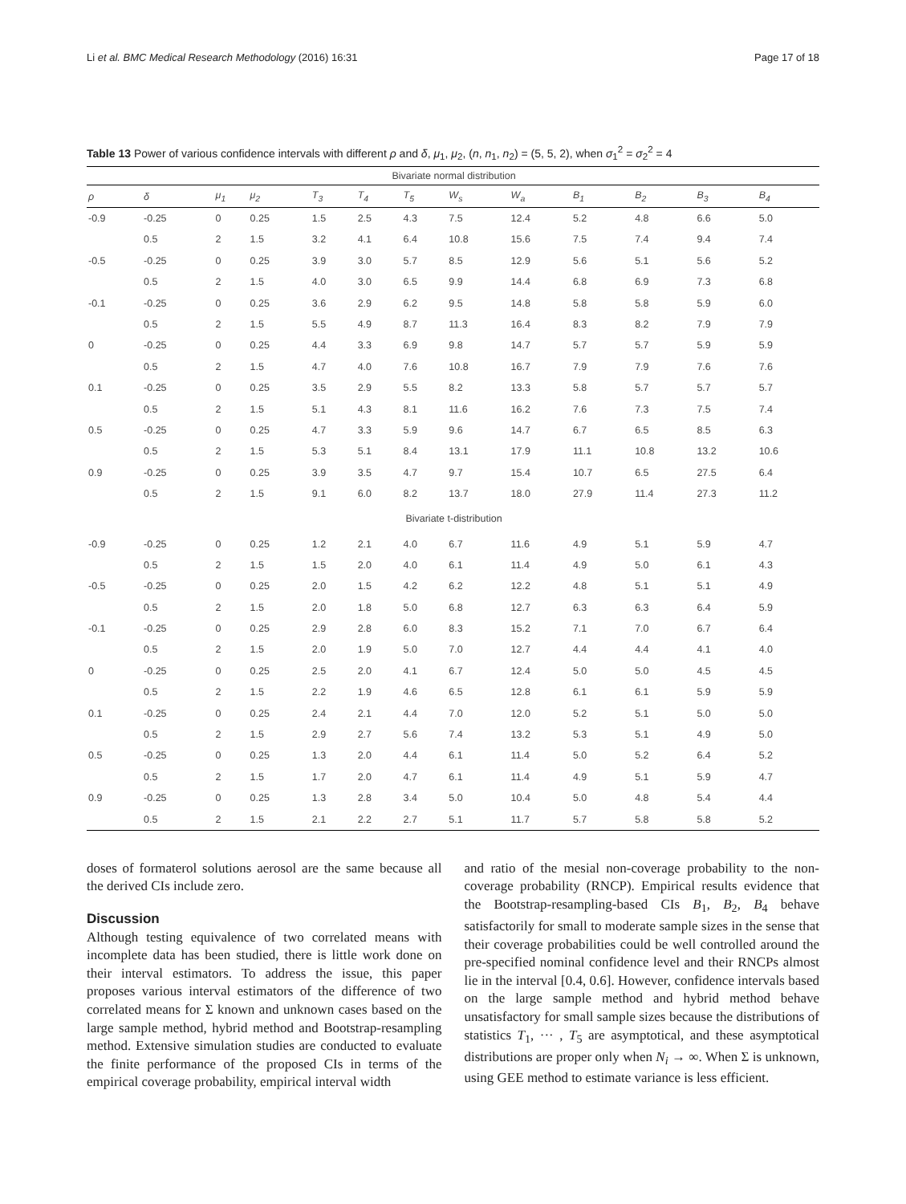Li et al. BMC Medical Research Methodology (2016) 16:31 Page 17 of 18
Table 13 Power of various confidence intervals with different ρ and δ, μ<sub>1</sub>, μ<sub>2</sub>, (n, n<sub>1</sub>, n<sub>2</sub>) = (5, 5, 2), when σ<sub>1</sub><sup>2</sup> = σ<sub>2</sub><sup>2</sup> = 4
| Bivariate normal distribution | | | | | | | | | | | | |
| --- | --- | --- | --- | --- | --- | --- | --- | --- | --- | --- | --- | --- |
| ρ | δ | μ<sub>1</sub> | μ<sub>2</sub> | T<sub>3</sub> | T<sub>4</sub> | T<sub>5</sub> | W<sub>s</sub> | W<sub>a</sub> | B<sub>1</sub> | B<sub>2</sub> | B<sub>3</sub> | B<sub>4</sub> |
| -0.9 | -0.25 | 0 | 0.25 | 1.5 | 2.5 | 4.3 | 7.5 | 12.4 | 5.2 | 4.8 | 6.6 | 5.0 |
| | 0.5 | 2 | 1.5 | 3.2 | 4.1 | 6.4 | 10.8 | 15.6 | 7.5 | 7.4 | 9.4 | 7.4 |
| -0.5 | -0.25 | 0 | 0.25 | 3.9 | 3.0 | 5.7 | 8.5 | 12.9 | 5.6 | 5.1 | 5.6 | 5.2 |
| | 0.5 | 2 | 1.5 | 4.0 | 3.0 | 6.5 | 9.9 | 14.4 | 6.8 | 6.9 | 7.3 | 6.8 |
| -0.1 | -0.25 | 0 | 0.25 | 3.6 | 2.9 | 6.2 | 9.5 | 14.8 | 5.8 | 5.8 | 5.9 | 6.0 |
| | 0.5 | 2 | 1.5 | 5.5 | 4.9 | 8.7 | 11.3 | 16.4 | 8.3 | 8.2 | 7.9 | 7.9 |
| 0 | -0.25 | 0 | 0.25 | 4.4 | 3.3 | 6.9 | 9.8 | 14.7 | 5.7 | 5.7 | 5.9 | 5.9 |
| | 0.5 | 2 | 1.5 | 4.7 | 4.0 | 7.6 | 10.8 | 16.7 | 7.9 | 7.9 | 7.6 | 7.6 |
| 0.1 | -0.25 | 0 | 0.25 | 3.5 | 2.9 | 5.5 | 8.2 | 13.3 | 5.8 | 5.7 | 5.7 | 5.7 |
| | 0.5 | 2 | 1.5 | 5.1 | 4.3 | 8.1 | 11.6 | 16.2 | 7.6 | 7.3 | 7.5 | 7.4 |
| 0.5 | -0.25 | 0 | 0.25 | 4.7 | 3.3 | 5.9 | 9.6 | 14.7 | 6.7 | 6.5 | 8.5 | 6.3 |
| | 0.5 | 2 | 1.5 | 5.3 | 5.1 | 8.4 | 13.1 | 17.9 | 11.1 | 10.8 | 13.2 | 10.6 |
| 0.9 | -0.25 | 0 | 0.25 | 3.9 | 3.5 | 4.7 | 9.7 | 15.4 | 10.7 | 6.5 | 27.5 | 6.4 |
| | 0.5 | 2 | 1.5 | 9.1 | 6.0 | 8.2 | 13.7 | 18.0 | 27.9 | 11.4 | 27.3 | 11.2 |
| Bivariate t-distribution | | | | | | | | | | | | |
| -0.9 | -0.25 | 0 | 0.25 | 1.2 | 2.1 | 4.0 | 6.7 | 11.6 | 4.9 | 5.1 | 5.9 | 4.7 |
| | 0.5 | 2 | 1.5 | 1.5 | 2.0 | 4.0 | 6.1 | 11.4 | 4.9 | 5.0 | 6.1 | 4.3 |
| -0.5 | -0.25 | 0 | 0.25 | 2.0 | 1.5 | 4.2 | 6.2 | 12.2 | 4.8 | 5.1 | 5.1 | 4.9 |
| | 0.5 | 2 | 1.5 | 2.0 | 1.8 | 5.0 | 6.8 | 12.7 | 6.3 | 6.3 | 6.4 | 5.9 |
| -0.1 | -0.25 | 0 | 0.25 | 2.9 | 2.8 | 6.0 | 8.3 | 15.2 | 7.1 | 7.0 | 6.7 | 6.4 |
| | 0.5 | 2 | 1.5 | 2.0 | 1.9 | 5.0 | 7.0 | 12.7 | 4.4 | 4.4 | 4.1 | 4.0 |
| 0 | -0.25 | 0 | 0.25 | 2.5 | 2.0 | 4.1 | 6.7 | 12.4 | 5.0 | 5.0 | 4.5 | 4.5 |
| | 0.5 | 2 | 1.5 | 2.2 | 1.9 | 4.6 | 6.5 | 12.8 | 6.1 | 6.1 | 5.9 | 5.9 |
| 0.1 | -0.25 | 0 | 0.25 | 2.4 | 2.1 | 4.4 | 7.0 | 12.0 | 5.2 | 5.1 | 5.0 | 5.0 |
| | 0.5 | 2 | 1.5 | 2.9 | 2.7 | 5.6 | 7.4 | 13.2 | 5.3 | 5.1 | 4.9 | 5.0 |
| 0.5 | -0.25 | 0 | 0.25 | 1.3 | 2.0 | 4.4 | 6.1 | 11.4 | 5.0 | 5.2 | 6.4 | 5.2 |
| | 0.5 | 2 | 1.5 | 1.7 | 2.0 | 4.7 | 6.1 | 11.4 | 4.9 | 5.1 | 5.9 | 4.7 |
| 0.9 | -0.25 | 0 | 0.25 | 1.3 | 2.8 | 3.4 | 5.0 | 10.4 | 5.0 | 4.8 | 5.4 | 4.4 |
| | 0.5 | 2 | 1.5 | 2.1 | 2.2 | 2.7 | 5.1 | 11.7 | 5.7 | 5.8 | 5.8 | 5.2 |
doses of formaterol solutions aerosol are the same because all the derived CIs include zero.
Discussion
Although testing equivalence of two correlated means with incomplete data has been studied, there is little work done on their interval estimators. To address the issue, this paper proposes various interval estimators of the difference of two correlated means for Σ known and unknown cases based on the large sample method, hybrid method and Bootstrap-resampling method. Extensive simulation studies are conducted to evaluate the finite performance of the proposed CIs in terms of the empirical coverage probability, empirical interval width
and ratio of the mesial non-coverage probability to the non-coverage probability (RNCP). Empirical results evidence that the Bootstrap-resampling-based CIs B<sub>1</sub>, B<sub>2</sub>, B<sub>4</sub> behave satisfactorily for small to moderate sample sizes in the sense that their coverage probabilities could be well controlled around the pre-specified nominal confidence level and their RNCPs almost lie in the interval [0.4, 0.6]. However, confidence intervals based on the large sample method and hybrid method behave unsatisfactory for small sample sizes because the distributions of statistics T<sub>1</sub>, ··· , T<sub>5</sub> are asymptotical, and these asymptotical distributions are proper only when N<sub>i</sub> → ∞. When Σ is unknown, using GEE method to estimate variance is less efficient.